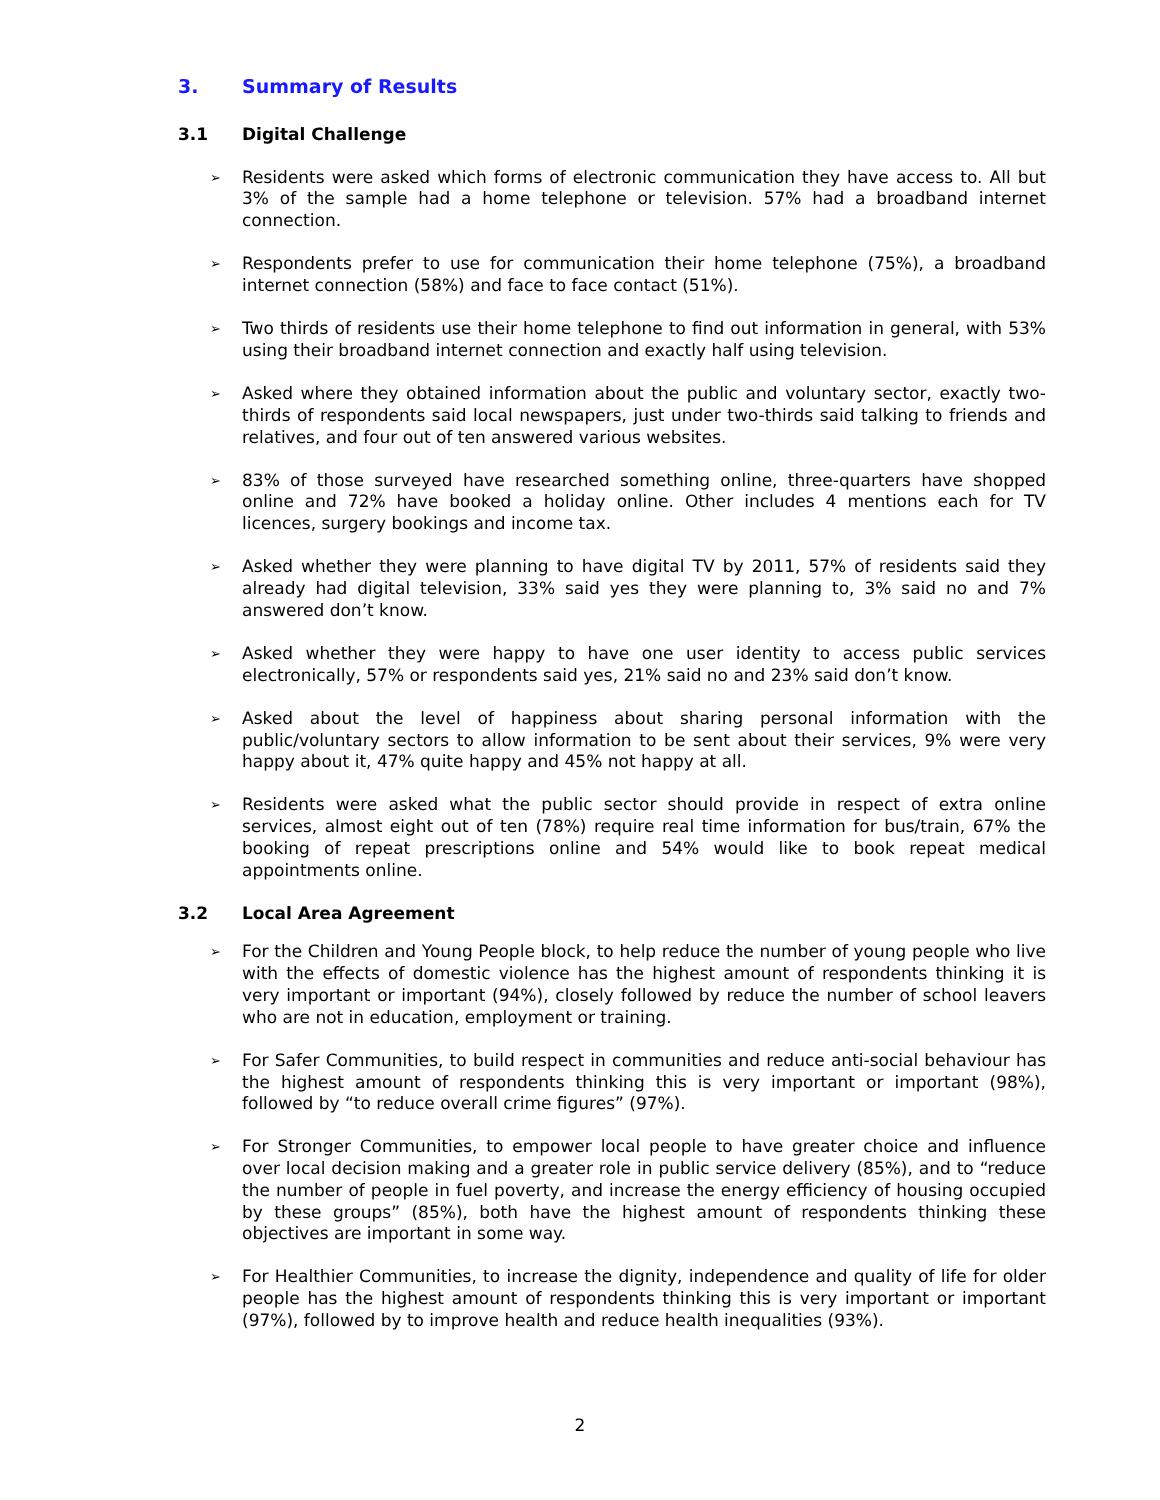3. Summary of Results
3.1 Digital Challenge
➢ Residents were asked which forms of electronic communication they have access to. All but 3% of the sample had a home telephone or television. 57% had a broadband internet connection.
➢ Respondents prefer to use for communication their home telephone (75%), a broadband internet connection (58%) and face to face contact (51%).
➢ Two thirds of residents use their home telephone to find out information in general, with 53% using their broadband internet connection and exactly half using television.
➢ Asked where they obtained information about the public and voluntary sector, exactly two-thirds of respondents said local newspapers, just under two-thirds said talking to friends and relatives, and four out of ten answered various websites.
➢ 83% of those surveyed have researched something online, three-quarters have shopped online and 72% have booked a holiday online. Other includes 4 mentions each for TV licences, surgery bookings and income tax.
➢ Asked whether they were planning to have digital TV by 2011, 57% of residents said they already had digital television, 33% said yes they were planning to, 3% said no and 7% answered don’t know.
➢ Asked whether they were happy to have one user identity to access public services electronically, 57% or respondents said yes, 21% said no and 23% said don’t know.
➢ Asked about the level of happiness about sharing personal information with the public/voluntary sectors to allow information to be sent about their services, 9% were very happy about it, 47% quite happy and 45% not happy at all.
➢ Residents were asked what the public sector should provide in respect of extra online services, almost eight out of ten (78%) require real time information for bus/train, 67% the booking of repeat prescriptions online and 54% would like to book repeat medical appointments online.
3.2 Local Area Agreement
➢ For the Children and Young People block, to help reduce the number of young people who live with the effects of domestic violence has the highest amount of respondents thinking it is very important or important (94%), closely followed by reduce the number of school leavers who are not in education, employment or training.
➢ For Safer Communities, to build respect in communities and reduce anti-social behaviour has the highest amount of respondents thinking this is very important or important (98%), followed by “to reduce overall crime figures” (97%).
➢ For Stronger Communities, to empower local people to have greater choice and influence over local decision making and a greater role in public service delivery (85%), and to “reduce the number of people in fuel poverty, and increase the energy efficiency of housing occupied by these groups” (85%), both have the highest amount of respondents thinking these objectives are important in some way.
➢ For Healthier Communities, to increase the dignity, independence and quality of life for older people has the highest amount of respondents thinking this is very important or important (97%), followed by to improve health and reduce health inequalities (93%).
2